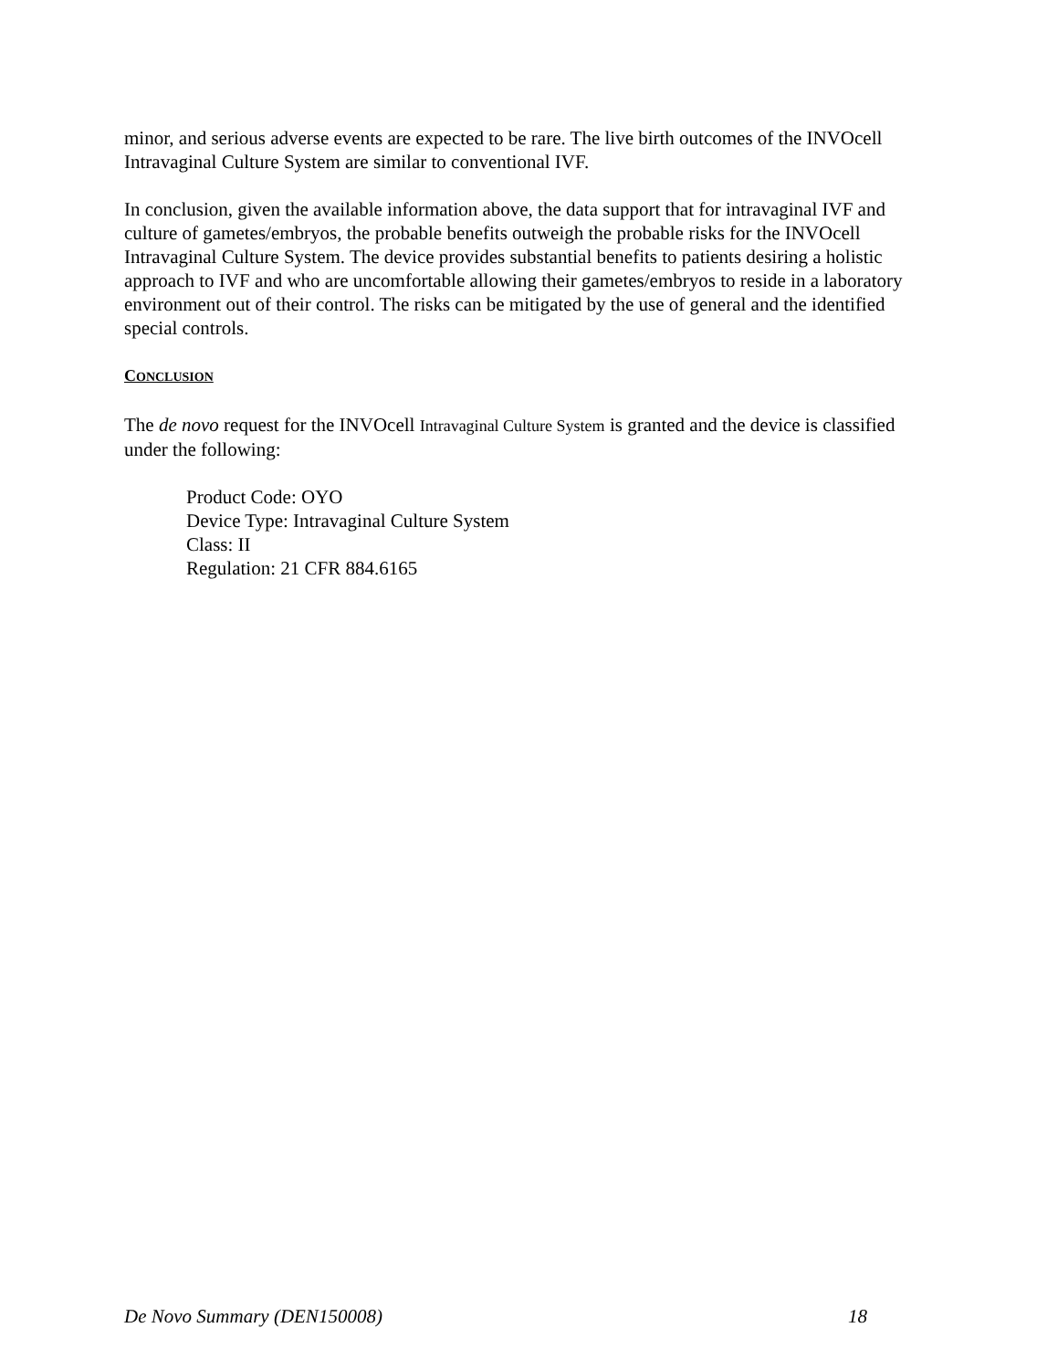minor, and serious adverse events are expected to be rare. The live birth outcomes of the INVOcell Intravaginal Culture System are similar to conventional IVF.
In conclusion, given the available information above, the data support that for intravaginal IVF and culture of gametes/embryos, the probable benefits outweigh the probable risks for the INVOcell Intravaginal Culture System. The device provides substantial benefits to patients desiring a holistic approach to IVF and who are uncomfortable allowing their gametes/embryos to reside in a laboratory environment out of their control. The risks can be mitigated by the use of general and the identified special controls.
CONCLUSION
The de novo request for the INVOcell Intravaginal Culture System is granted and the device is classified under the following:
Product Code: OYO
Device Type: Intravaginal Culture System
Class: II
Regulation: 21 CFR 884.6165
De Novo Summary (DEN150008) 18